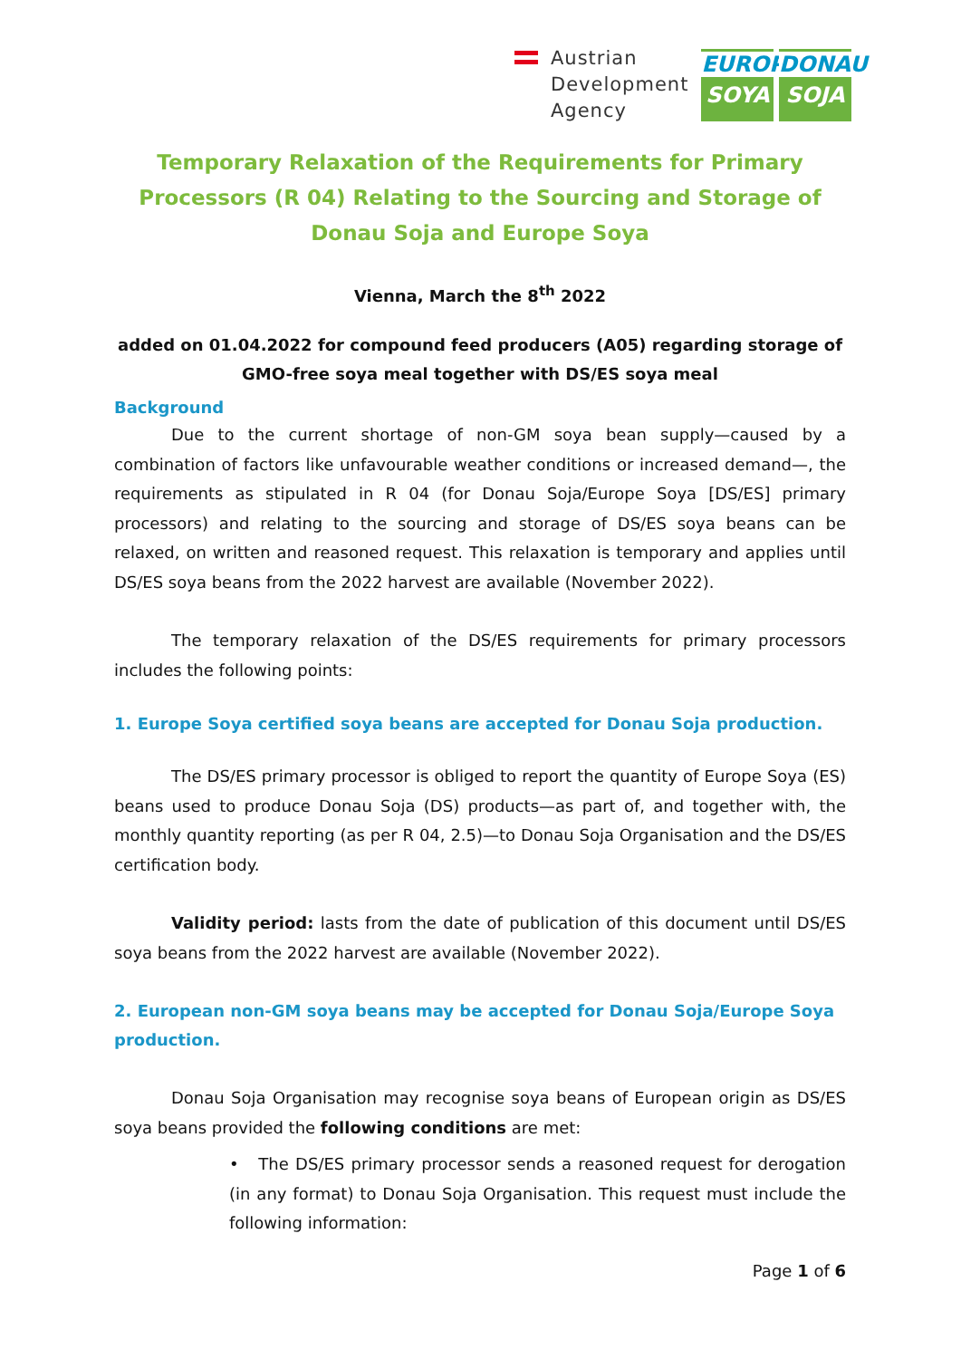Austrian
Development
Agency
EUROPE
SOYA
DONAU
SOJA
Temporary Relaxation of the Requirements for Primary Processors (R 04) Relating to the Sourcing and Storage of Donau Soja and Europe Soya
Vienna, March the 8<sup>th</sup> 2022
added on 01.04.2022 for compound feed producers (A05) regarding storage of GMO-free soya meal together with DS/ES soya meal
Background
Due to the current shortage of non-GM soya bean supply—caused by a combination of factors like unfavourable weather conditions or increased demand—, the requirements as stipulated in R 04 (for Donau Soja/Europe Soya [DS/ES] primary processors) and relating to the sourcing and storage of DS/ES soya beans can be relaxed, on written and reasoned request. This relaxation is temporary and applies until DS/ES soya beans from the 2022 harvest are available (November 2022).
The temporary relaxation of the DS/ES requirements for primary processors includes the following points:
1. Europe Soya certified soya beans are accepted for Donau Soja production.
The DS/ES primary processor is obliged to report the quantity of Europe Soya (ES) beans used to produce Donau Soja (DS) products—as part of, and together with, the monthly quantity reporting (as per R 04, 2.5)—to Donau Soja Organisation and the DS/ES certification body.
Validity period: lasts from the date of publication of this document until DS/ES soya beans from the 2022 harvest are available (November 2022).
2. European non-GM soya beans may be accepted for Donau Soja/Europe Soya production.
Donau Soja Organisation may recognise soya beans of European origin as DS/ES soya beans provided the following conditions are met:
• The DS/ES primary processor sends a reasoned request for derogation (in any format) to Donau Soja Organisation. This request must include the following information:
Page 1 of 6